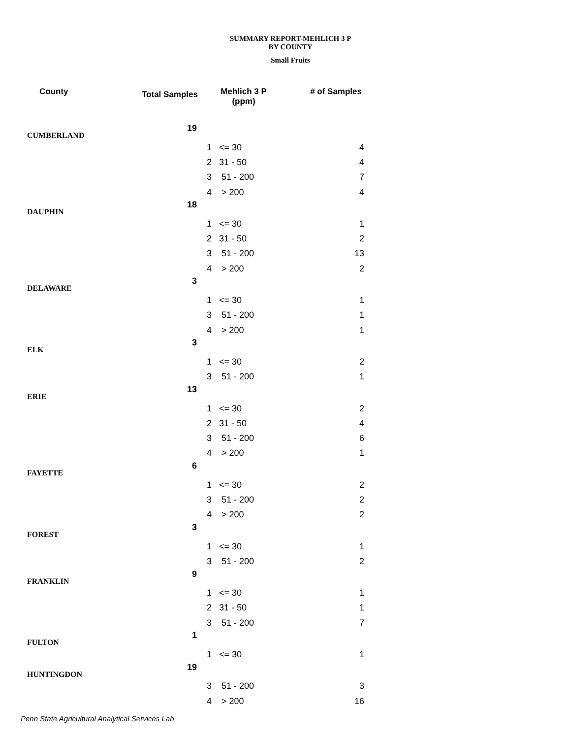SUMMARY REPORT-MEHLICH 3 P
BY COUNTY
Small Fruits
| County | Total Samples | Mehlich 3 P (ppm) | | # of Samples |
| --- | --- | --- | --- | --- |
| CUMBERLAND | 19 | | | |
| | | 1 | <= 30 | 4 |
| | | 2 | 31 - 50 | 4 |
| | | 3 | 51 - 200 | 7 |
| | | 4 | > 200 | 4 |
| DAUPHIN | 18 | | | |
| | | 1 | <= 30 | 1 |
| | | 2 | 31 - 50 | 2 |
| | | 3 | 51 - 200 | 13 |
| | | 4 | > 200 | 2 |
| DELAWARE | 3 | | | |
| | | 1 | <= 30 | 1 |
| | | 3 | 51 - 200 | 1 |
| | | 4 | > 200 | 1 |
| ELK | 3 | | | |
| | | 1 | <= 30 | 2 |
| | | 3 | 51 - 200 | 1 |
| ERIE | 13 | | | |
| | | 1 | <= 30 | 2 |
| | | 2 | 31 - 50 | 4 |
| | | 3 | 51 - 200 | 6 |
| | | 4 | > 200 | 1 |
| FAYETTE | 6 | | | |
| | | 1 | <= 30 | 2 |
| | | 3 | 51 - 200 | 2 |
| | | 4 | > 200 | 2 |
| FOREST | 3 | | | |
| | | 1 | <= 30 | 1 |
| | | 3 | 51 - 200 | 2 |
| FRANKLIN | 9 | | | |
| | | 1 | <= 30 | 1 |
| | | 2 | 31 - 50 | 1 |
| | | 3 | 51 - 200 | 7 |
| FULTON | 1 | | | |
| | | 1 | <= 30 | 1 |
| HUNTINGDON | 19 | | | |
| | | 3 | 51 - 200 | 3 |
| | | 4 | > 200 | 16 |
Penn State Agricultural Analytical Services Lab